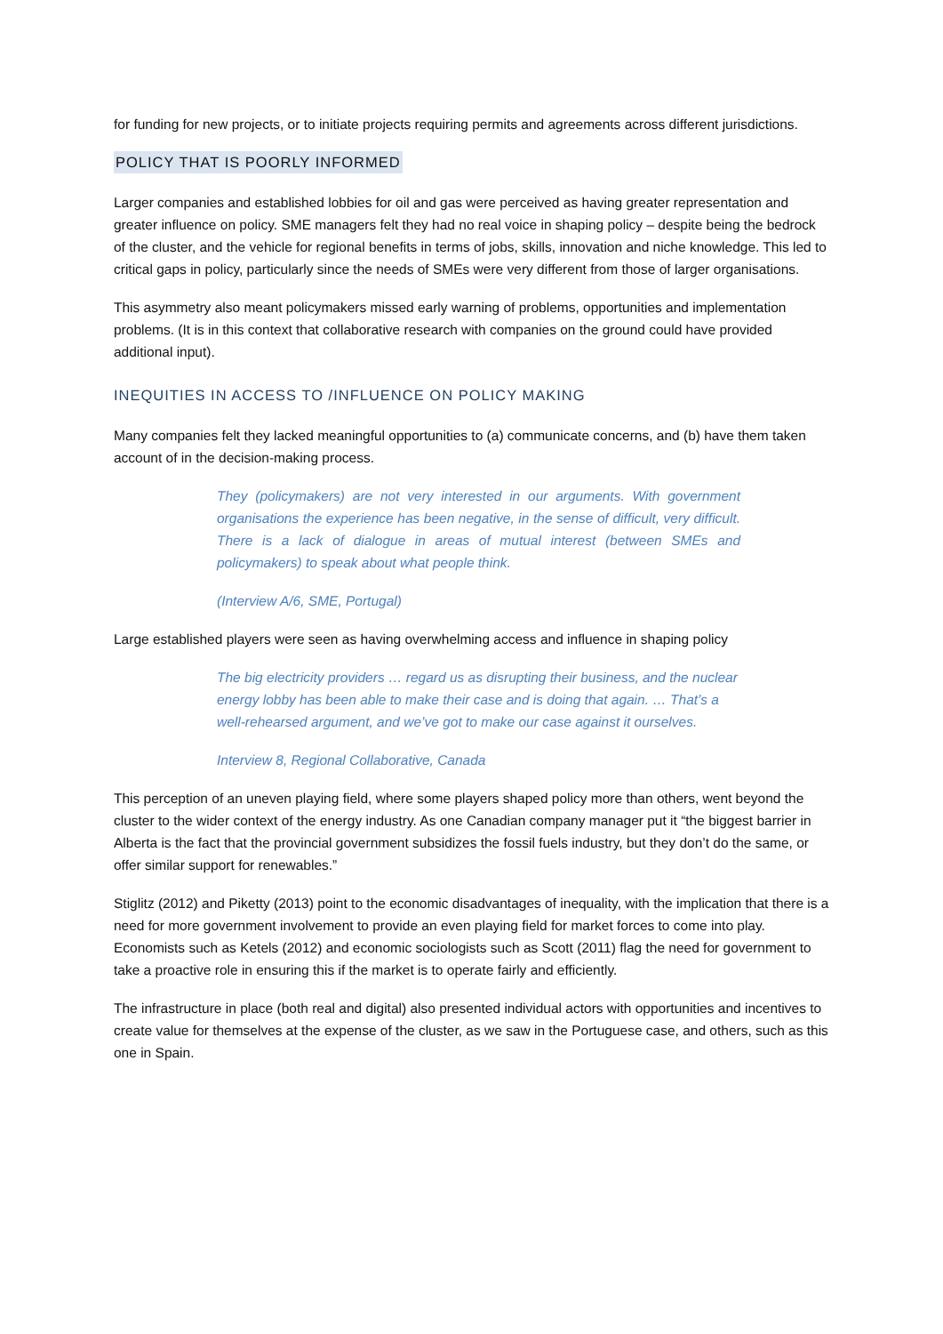for funding for new projects, or to initiate projects requiring permits and agreements across different jurisdictions.
POLICY THAT IS POORLY INFORMED
Larger companies and established lobbies for oil and gas were perceived as having greater representation and greater influence on policy. SME managers felt they had no real voice in shaping policy – despite being the bedrock of the cluster, and the vehicle for regional benefits in terms of jobs, skills, innovation and niche knowledge. This led to critical gaps in policy, particularly since the needs of SMEs were very different from those of larger organisations.
This asymmetry also meant policymakers missed early warning of problems, opportunities and implementation problems. (It is in this context that collaborative research with companies on the ground could have provided additional input).
INEQUITIES IN ACCESS TO /INFLUENCE ON POLICY MAKING
Many companies felt they lacked meaningful opportunities to (a) communicate concerns, and (b) have them taken account of in the decision-making process.
They (policymakers) are not very interested in our arguments. With government organisations the experience has been negative, in the sense of difficult, very difficult. There is a lack of dialogue in areas of mutual interest (between SMEs and policymakers) to speak about what people think.
(Interview A/6, SME, Portugal)
Large established players were seen as having overwhelming access and influence in shaping policy
The big electricity providers … regard us as disrupting their business, and the nuclear energy lobby has been able to make their case and is doing that again. … That’s a well-rehearsed argument, and we’ve got to make our case against it ourselves.
Interview 8, Regional Collaborative, Canada
This perception of an uneven playing field, where some players shaped policy more than others, went beyond the cluster to the wider context of the energy industry. As one Canadian company manager put it “the biggest barrier in Alberta is the fact that the provincial government subsidizes the fossil fuels industry, but they don’t do the same, or offer similar support for renewables.”
Stiglitz (2012) and Piketty (2013) point to the economic disadvantages of inequality, with the implication that there is a need for more government involvement to provide an even playing field for market forces to come into play. Economists such as Ketels (2012) and economic sociologists such as Scott (2011) flag the need for government to take a proactive role in ensuring this if the market is to operate fairly and efficiently.
The infrastructure in place (both real and digital) also presented individual actors with opportunities and incentives to create value for themselves at the expense of the cluster, as we saw in the Portuguese case, and others, such as this one in Spain.